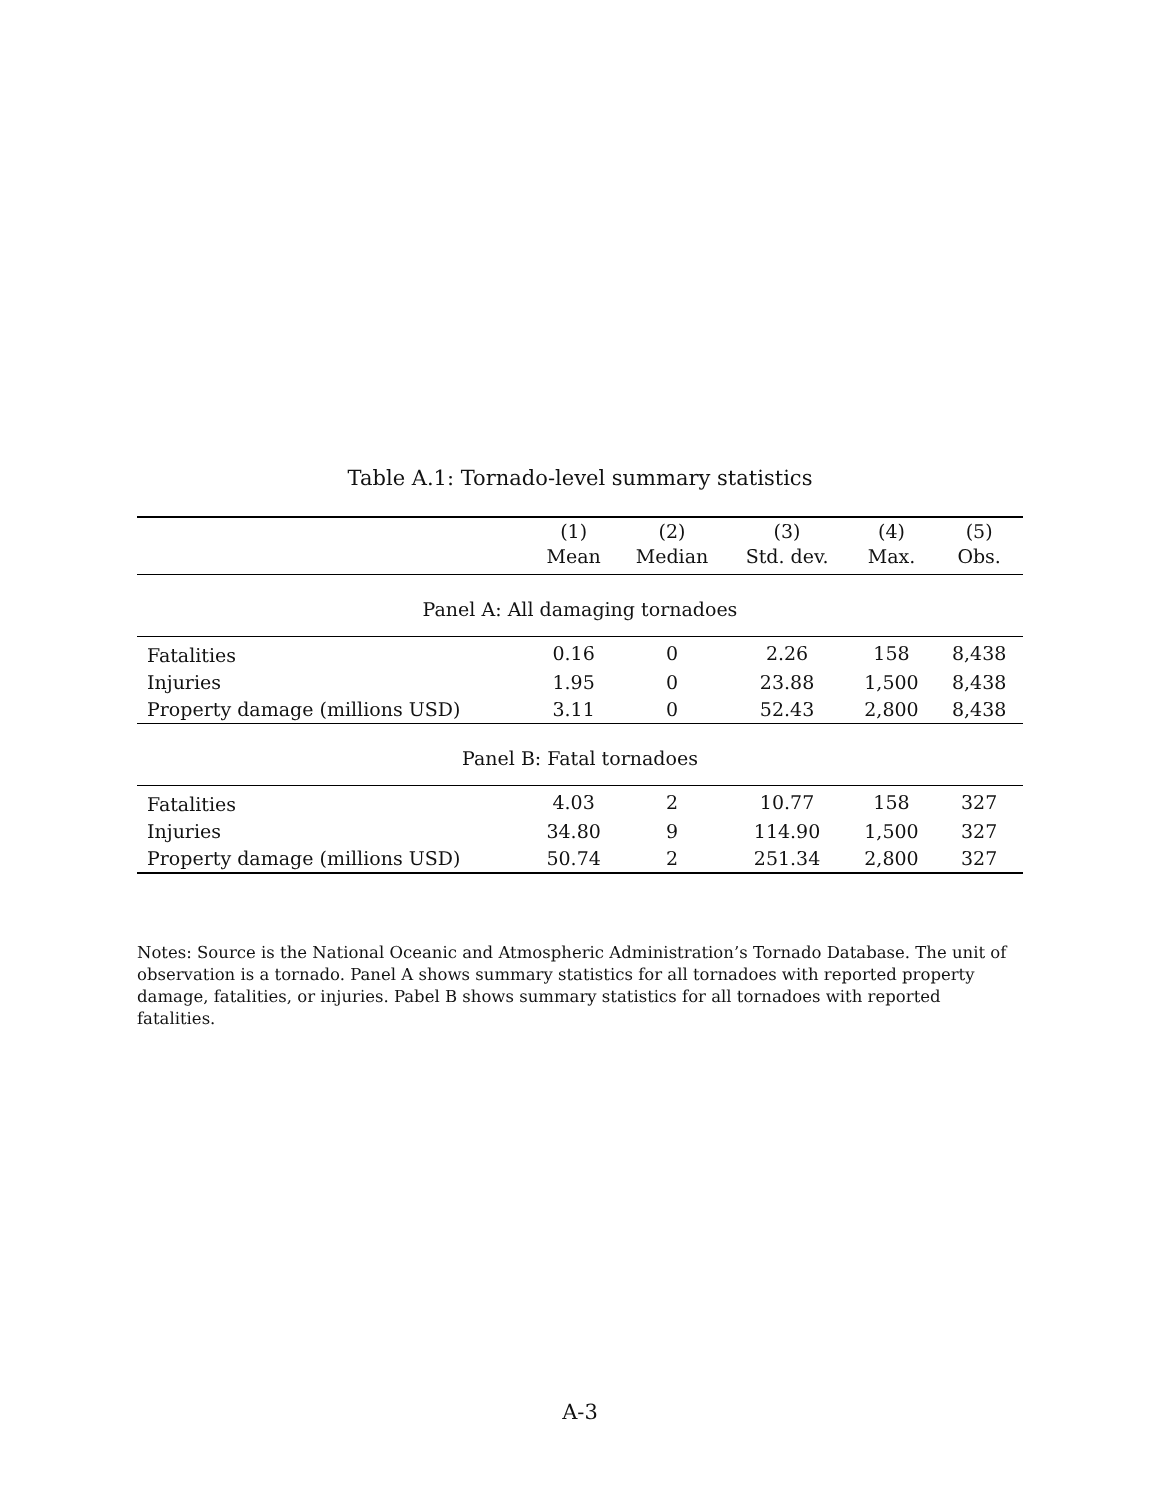Table A.1: Tornado-level summary statistics
| | (1) Mean | (2) Median | (3) Std. dev. | (4) Max. | (5) Obs. |
| --- | --- | --- | --- | --- | --- |
| Panel A: All damaging tornadoes | | | | | |
| Fatalities | 0.16 | 0 | 2.26 | 158 | 8,438 |
| Injuries | 1.95 | 0 | 23.88 | 1,500 | 8,438 |
| Property damage (millions USD) | 3.11 | 0 | 52.43 | 2,800 | 8,438 |
| Panel B: Fatal tornadoes | | | | | |
| Fatalities | 4.03 | 2 | 10.77 | 158 | 327 |
| Injuries | 34.80 | 9 | 114.90 | 1,500 | 327 |
| Property damage (millions USD) | 50.74 | 2 | 251.34 | 2,800 | 327 |
Notes: Source is the National Oceanic and Atmospheric Administration’s Tornado Database. The unit of observation is a tornado. Panel A shows summary statistics for all tornadoes with reported property damage, fatalities, or injuries. Pabel B shows summary statistics for all tornadoes with reported fatalities.
A-3